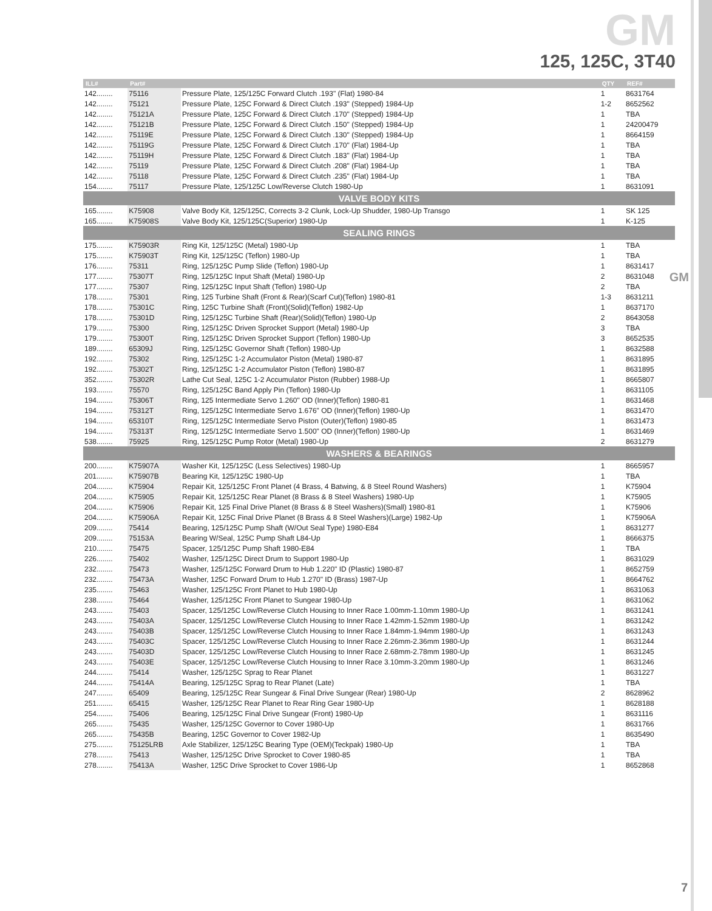GM
125, 125C, 3T40
GM
| ILL# | Part# | | QTY | REF# |
| --- | --- | --- | --- | --- |
| 142........ | 75116 | Pressure Plate, 125/125C Forward Clutch .193" (Flat) 1980-84 | 1 | 8631764 |
| 142........ | 75121 | Pressure Plate, 125C Forward & Direct Clutch .193" (Stepped) 1984-Up | 1-2 | 8652562 |
| 142........ | 75121A | Pressure Plate, 125C Forward & Direct Clutch .170" (Stepped) 1984-Up | 1 | TBA |
| 142........ | 75121B | Pressure Plate, 125C Forward & Direct Clutch .150" (Stepped) 1984-Up | 1 | 24200479 |
| 142........ | 75119E | Pressure Plate, 125C Forward & Direct Clutch .130" (Stepped) 1984-Up | 1 | 8664159 |
| 142........ | 75119G | Pressure Plate, 125C Forward & Direct Clutch .170" (Flat) 1984-Up | 1 | TBA |
| 142........ | 75119H | Pressure Plate, 125C Forward & Direct Clutch .183" (Flat) 1984-Up | 1 | TBA |
| 142........ | 75119 | Pressure Plate, 125C Forward & Direct Clutch .208" (Flat) 1984-Up | 1 | TBA |
| 142........ | 75118 | Pressure Plate, 125C Forward & Direct Clutch .235" (Flat) 1984-Up | 1 | TBA |
| 154........ | 75117 | Pressure Plate, 125/125C Low/Reverse Clutch 1980-Up | 1 | 8631091 |
| VALVE BODY KITS | | | | |
| 165........ | K75908 | Valve Body Kit, 125/125C, Corrects 3-2 Clunk, Lock-Up Shudder, 1980-Up Transgo | 1 | SK 125 |
| 165........ | K75908S | Valve Body Kit, 125/125C(Superior) 1980-Up | 1 | K-125 |
| SEALING RINGS | | | | |
| 175........ | K75903R | Ring Kit, 125/125C (Metal) 1980-Up | 1 | TBA |
| 175........ | K75903T | Ring Kit, 125/125C (Teflon) 1980-Up | 1 | TBA |
| 176........ | 75311 | Ring, 125/125C Pump Slide (Teflon) 1980-Up | 1 | 8631417 |
| 177........ | 75307T | Ring, 125/125C Input Shaft (Metal) 1980-Up | 2 | 8631048 |
| 177........ | 75307 | Ring, 125/125C Input Shaft (Teflon) 1980-Up | 2 | TBA |
| 178........ | 75301 | Ring, 125 Turbine Shaft (Front & Rear)(Scarf Cut)(Teflon) 1980-81 | 1-3 | 8631211 |
| 178........ | 75301C | Ring, 125C Turbine Shaft (Front)(Solid)(Teflon) 1982-Up | 1 | 8637170 |
| 178........ | 75301D | Ring, 125/125C Turbine Shaft (Rear)(Solid)(Teflon) 1980-Up | 2 | 8643058 |
| 179........ | 75300 | Ring, 125/125C Driven Sprocket Support (Metal) 1980-Up | 3 | TBA |
| 179........ | 75300T | Ring, 125/125C Driven Sprocket Support (Teflon) 1980-Up | 3 | 8652535 |
| 189........ | 65309J | Ring, 125/125C Governor Shaft (Teflon) 1980-Up | 1 | 8632588 |
| 192........ | 75302 | Ring, 125/125C 1-2 Accumulator Piston (Metal) 1980-87 | 1 | 8631895 |
| 192........ | 75302T | Ring, 125/125C 1-2 Accumulator Piston (Teflon) 1980-87 | 1 | 8631895 |
| 352........ | 75302R | Lathe Cut Seal, 125C 1-2 Accumulator Piston (Rubber) 1988-Up | 1 | 8665807 |
| 193........ | 75570 | Ring, 125/125C Band Apply Pin (Teflon) 1980-Up | 1 | 8631105 |
| 194........ | 75306T | Ring, 125 Intermediate Servo 1.260" OD (Inner)(Teflon) 1980-81 | 1 | 8631468 |
| 194........ | 75312T | Ring, 125/125C Intermediate Servo 1.676" OD (Inner)(Teflon) 1980-Up | 1 | 8631470 |
| 194........ | 65310T | Ring, 125/125C Intermediate Servo Piston (Outer)(Teflon) 1980-85 | 1 | 8631473 |
| 194........ | 75313T | Ring, 125/125C Intermediate Servo 1.500" OD (Inner)(Teflon) 1980-Up | 1 | 8631469 |
| 538........ | 75925 | Ring, 125/125C Pump Rotor (Metal) 1980-Up | 2 | 8631279 |
| WASHERS & BEARINGS | | | | |
| 200........ | K75907A | Washer Kit, 125/125C (Less Selectives) 1980-Up | 1 | 8665957 |
| 201........ | K75907B | Bearing Kit, 125/125C 1980-Up | 1 | TBA |
| 204........ | K75904 | Repair Kit, 125/125C Front Planet (4 Brass, 4 Batwing, & 8 Steel Round Washers) | 1 | K75904 |
| 204........ | K75905 | Repair Kit, 125/125C Rear Planet (8 Brass & 8 Steel Washers) 1980-Up | 1 | K75905 |
| 204........ | K75906 | Repair Kit, 125 Final Drive Planet (8 Brass & 8 Steel Washers)(Small) 1980-81 | 1 | K75906 |
| 204........ | K75906A | Repair Kit, 125C Final Drive Planet (8 Brass & 8 Steel Washers)(Large) 1982-Up | 1 | K75906A |
| 209........ | 75414 | Bearing, 125/125C Pump Shaft (W/Out Seal Type) 1980-E84 | 1 | 8631277 |
| 209........ | 75153A | Bearing W/Seal, 125C Pump Shaft L84-Up | 1 | 8666375 |
| 210........ | 75475 | Spacer, 125/125C Pump Shaft 1980-E84 | 1 | TBA |
| 226........ | 75402 | Washer, 125/125C Direct Drum to Support 1980-Up | 1 | 8631029 |
| 232........ | 75473 | Washer, 125/125C Forward Drum to Hub 1.220" ID (Plastic) 1980-87 | 1 | 8652759 |
| 232........ | 75473A | Washer, 125C Forward Drum to Hub 1.270" ID (Brass) 1987-Up | 1 | 8664762 |
| 235........ | 75463 | Washer, 125/125C Front Planet to Hub 1980-Up | 1 | 8631063 |
| 238........ | 75464 | Washer, 125/125C Front Planet to Sungear 1980-Up | 1 | 8631062 |
| 243........ | 75403 | Spacer, 125/125C Low/Reverse Clutch Housing to Inner Race 1.00mm-1.10mm 1980-Up | 1 | 8631241 |
| 243........ | 75403A | Spacer, 125/125C Low/Reverse Clutch Housing to Inner Race 1.42mm-1.52mm 1980-Up | 1 | 8631242 |
| 243........ | 75403B | Spacer, 125/125C Low/Reverse Clutch Housing to Inner Race 1.84mm-1.94mm 1980-Up | 1 | 8631243 |
| 243........ | 75403C | Spacer, 125/125C Low/Reverse Clutch Housing to Inner Race 2.26mm-2.36mm 1980-Up | 1 | 8631244 |
| 243........ | 75403D | Spacer, 125/125C Low/Reverse Clutch Housing to Inner Race 2.68mm-2.78mm 1980-Up | 1 | 8631245 |
| 243........ | 75403E | Spacer, 125/125C Low/Reverse Clutch Housing to Inner Race 3.10mm-3.20mm 1980-Up | 1 | 8631246 |
| 244........ | 75414 | Washer, 125/125C Sprag to Rear Planet | 1 | 8631227 |
| 244........ | 75414A | Bearing, 125/125C Sprag to Rear Planet (Late) | 1 | TBA |
| 247........ | 65409 | Bearing, 125/125C Rear Sungear & Final Drive Sungear (Rear) 1980-Up | 2 | 8628962 |
| 251........ | 65415 | Washer, 125/125C Rear Planet to Rear Ring Gear 1980-Up | 1 | 8628188 |
| 254........ | 75406 | Bearing, 125/125C Final Drive Sungear (Front) 1980-Up | 1 | 8631116 |
| 265........ | 75435 | Washer, 125/125C Governor to Cover 1980-Up | 1 | 8631766 |
| 265........ | 75435B | Bearing, 125C Governor to Cover 1982-Up | 1 | 8635490 |
| 275........ | 75125LRB | Axle Stabilizer, 125/125C Bearing Type (OEM)(Teckpak) 1980-Up | 1 | TBA |
| 278........ | 75413 | Washer, 125/125C Drive Sprocket to Cover 1980-85 | 1 | TBA |
| 278........ | 75413A | Washer, 125C Drive Sprocket to Cover 1986-Up | 1 | 8652868 |
7